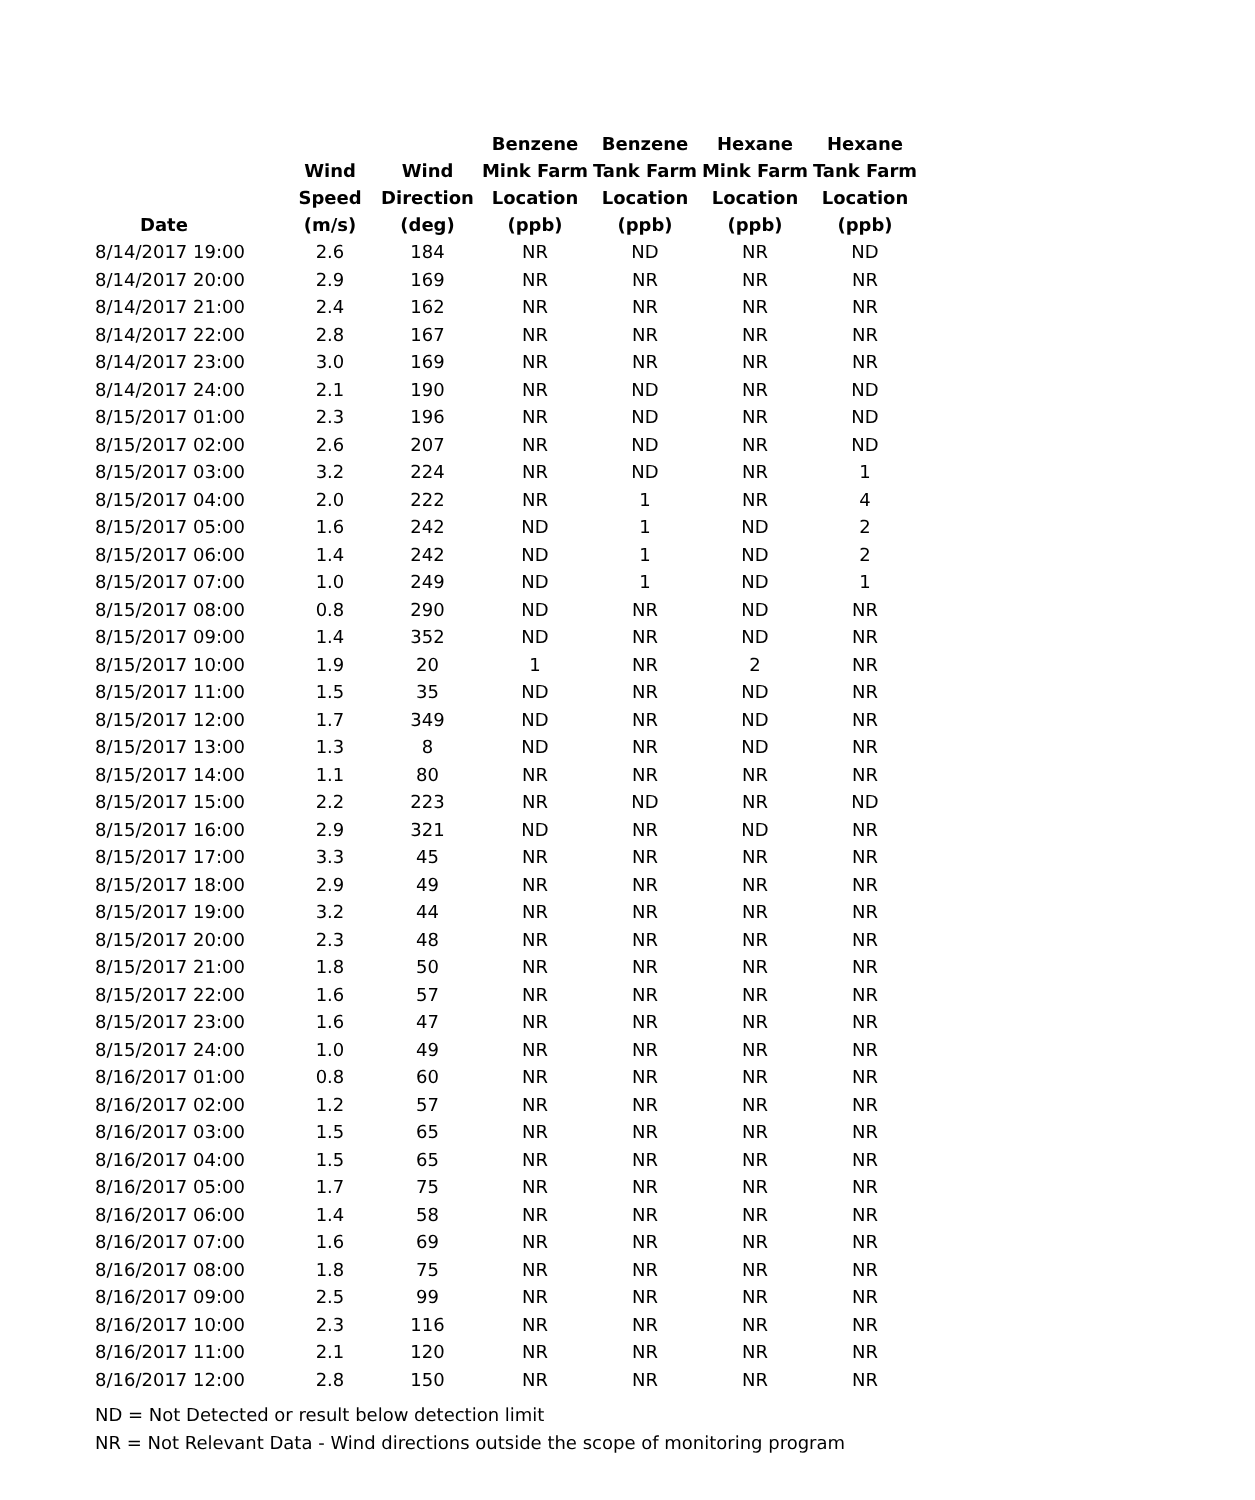| Date | Wind Speed (m/s) | Wind Direction (deg) | Benzene Mink Farm Location (ppb) | Benzene Tank Farm Location (ppb) | Hexane Mink Farm Location (ppb) | Hexane Tank Farm Location (ppb) |
| --- | --- | --- | --- | --- | --- | --- |
| 8/14/2017 19:00 | 2.6 | 184 | NR | ND | NR | ND |
| 8/14/2017 20:00 | 2.9 | 169 | NR | NR | NR | NR |
| 8/14/2017 21:00 | 2.4 | 162 | NR | NR | NR | NR |
| 8/14/2017 22:00 | 2.8 | 167 | NR | NR | NR | NR |
| 8/14/2017 23:00 | 3.0 | 169 | NR | NR | NR | NR |
| 8/14/2017 24:00 | 2.1 | 190 | NR | ND | NR | ND |
| 8/15/2017 01:00 | 2.3 | 196 | NR | ND | NR | ND |
| 8/15/2017 02:00 | 2.6 | 207 | NR | ND | NR | ND |
| 8/15/2017 03:00 | 3.2 | 224 | NR | ND | NR | 1 |
| 8/15/2017 04:00 | 2.0 | 222 | NR | 1 | NR | 4 |
| 8/15/2017 05:00 | 1.6 | 242 | ND | 1 | ND | 2 |
| 8/15/2017 06:00 | 1.4 | 242 | ND | 1 | ND | 2 |
| 8/15/2017 07:00 | 1.0 | 249 | ND | 1 | ND | 1 |
| 8/15/2017 08:00 | 0.8 | 290 | ND | NR | ND | NR |
| 8/15/2017 09:00 | 1.4 | 352 | ND | NR | ND | NR |
| 8/15/2017 10:00 | 1.9 | 20 | 1 | NR | 2 | NR |
| 8/15/2017 11:00 | 1.5 | 35 | ND | NR | ND | NR |
| 8/15/2017 12:00 | 1.7 | 349 | ND | NR | ND | NR |
| 8/15/2017 13:00 | 1.3 | 8 | ND | NR | ND | NR |
| 8/15/2017 14:00 | 1.1 | 80 | NR | NR | NR | NR |
| 8/15/2017 15:00 | 2.2 | 223 | NR | ND | NR | ND |
| 8/15/2017 16:00 | 2.9 | 321 | ND | NR | ND | NR |
| 8/15/2017 17:00 | 3.3 | 45 | NR | NR | NR | NR |
| 8/15/2017 18:00 | 2.9 | 49 | NR | NR | NR | NR |
| 8/15/2017 19:00 | 3.2 | 44 | NR | NR | NR | NR |
| 8/15/2017 20:00 | 2.3 | 48 | NR | NR | NR | NR |
| 8/15/2017 21:00 | 1.8 | 50 | NR | NR | NR | NR |
| 8/15/2017 22:00 | 1.6 | 57 | NR | NR | NR | NR |
| 8/15/2017 23:00 | 1.6 | 47 | NR | NR | NR | NR |
| 8/15/2017 24:00 | 1.0 | 49 | NR | NR | NR | NR |
| 8/16/2017 01:00 | 0.8 | 60 | NR | NR | NR | NR |
| 8/16/2017 02:00 | 1.2 | 57 | NR | NR | NR | NR |
| 8/16/2017 03:00 | 1.5 | 65 | NR | NR | NR | NR |
| 8/16/2017 04:00 | 1.5 | 65 | NR | NR | NR | NR |
| 8/16/2017 05:00 | 1.7 | 75 | NR | NR | NR | NR |
| 8/16/2017 06:00 | 1.4 | 58 | NR | NR | NR | NR |
| 8/16/2017 07:00 | 1.6 | 69 | NR | NR | NR | NR |
| 8/16/2017 08:00 | 1.8 | 75 | NR | NR | NR | NR |
| 8/16/2017 09:00 | 2.5 | 99 | NR | NR | NR | NR |
| 8/16/2017 10:00 | 2.3 | 116 | NR | NR | NR | NR |
| 8/16/2017 11:00 | 2.1 | 120 | NR | NR | NR | NR |
| 8/16/2017 12:00 | 2.8 | 150 | NR | NR | NR | NR |
ND = Not Detected or result below detection limit
NR = Not Relevant Data - Wind directions outside the scope of monitoring program